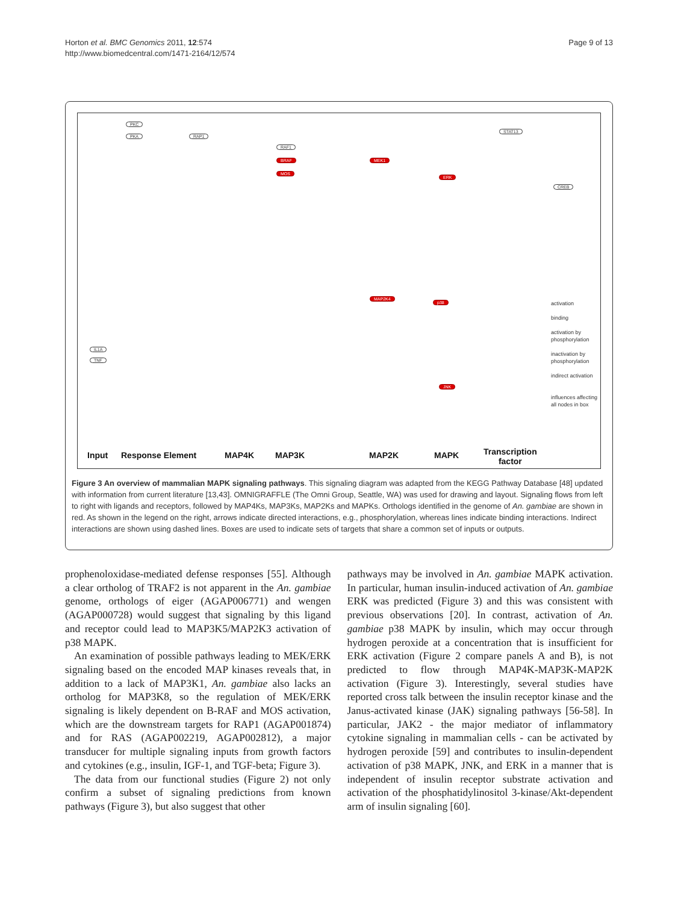Horton et al. BMC Genomics 2011, 12:574
http://www.biomedcentral.com/1471-2164/12/574
Page 9 of 13
PKC
PKA RAP1
RAF1
BRAF
MOS
MEK1
ERK
MAP2K4
p38
JNK
STAT13
CREB
IL1A
TNF
activation
binding
activation by phosphorylation
inactivation by phosphorylation
indirect activation
influences affecting all nodes in box
Input Response Element MAP4K MAP3K MAP2K MAPK Transcription
factor
Figure 3 An overview of mammalian MAPK signaling pathways. This signaling diagram was adapted from the KEGG Pathway Database [48] updated with information from current literature [13,43]. OMNIGRAFFLE (The Omni Group, Seattle, WA) was used for drawing and layout. Signaling flows from left to right with ligands and receptors, followed by MAP4Ks, MAP3Ks, MAP2Ks and MAPKs. Orthologs identified in the genome of An. gambiae are shown in red. As shown in the legend on the right, arrows indicate directed interactions, e.g., phosphorylation, whereas lines indicate binding interactions. Indirect interactions are shown using dashed lines. Boxes are used to indicate sets of targets that share a common set of inputs or outputs.
prophenoloxidase-mediated defense responses [55]. Although a clear ortholog of TRAF2 is not apparent in the An. gambiae genome, orthologs of eiger (AGAP006771) and wengen (AGAP000728) would suggest that signaling by this ligand and receptor could lead to MAP3K5/MAP2K3 activation of p38 MAPK.
An examination of possible pathways leading to MEK/ERK signaling based on the encoded MAP kinases reveals that, in addition to a lack of MAP3K1, An. gambiae also lacks an ortholog for MAP3K8, so the regulation of MEK/ERK signaling is likely dependent on B-RAF and MOS activation, which are the downstream targets for RAP1 (AGAP001874) and for RAS (AGAP002219, AGAP002812), a major transducer for multiple signaling inputs from growth factors and cytokines (e.g., insulin, IGF-1, and TGF-beta; Figure 3).
The data from our functional studies (Figure 2) not only confirm a subset of signaling predictions from known pathways (Figure 3), but also suggest that other
pathways may be involved in An. gambiae MAPK activation. In particular, human insulin-induced activation of An. gambiae ERK was predicted (Figure 3) and this was consistent with previous observations [20]. In contrast, activation of An. gambiae p38 MAPK by insulin, which may occur through hydrogen peroxide at a concentration that is insufficient for ERK activation (Figure 2 compare panels A and B), is not predicted to flow through MAP4K-MAP3K-MAP2K activation (Figure 3). Interestingly, several studies have reported cross talk between the insulin receptor kinase and the Janus-activated kinase (JAK) signaling pathways [56-58]. In particular, JAK2 - the major mediator of inflammatory cytokine signaling in mammalian cells - can be activated by hydrogen peroxide [59] and contributes to insulin-dependent activation of p38 MAPK, JNK, and ERK in a manner that is independent of insulin receptor substrate activation and activation of the phosphatidylinositol 3-kinase/Akt-dependent arm of insulin signaling [60].